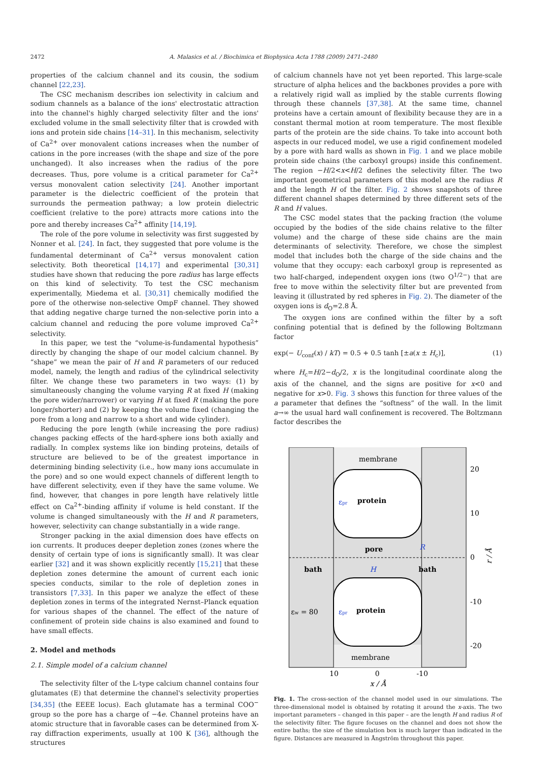2472 A. Malasics et al. / Biochimica et Biophysica Acta 1788 (2009) 2471–2480
properties of the calcium channel and its cousin, the sodium channel [22,23].
The CSC mechanism describes ion selectivity in calcium and sodium channels as a balance of the ions' electrostatic attraction into the channel's highly charged selectivity filter and the ions' excluded volume in the small selectivity filter that is crowded with ions and protein side chains [14–31]. In this mechanism, selectivity of Ca<sup>2+</sup> over monovalent cations increases when the number of cations in the pore increases (with the shape and size of the pore unchanged). It also increases when the radius of the pore decreases. Thus, pore volume is a critical parameter for Ca<sup>2+</sup> versus monovalent cation selectivity [24]. Another important parameter is the dielectric coefficient of the protein that surrounds the permeation pathway; a low protein dielectric coefficient (relative to the pore) attracts more cations into the pore and thereby increases Ca<sup>2+</sup> affinity [14,19].
The role of the pore volume in selectivity was first suggested by Nonner et al. [24]. In fact, they suggested that pore volume is the fundamental determinant of Ca<sup>2+</sup> versus monovalent cation selectivity. Both theoretical [14,17] and experimental [30,31] studies have shown that reducing the pore radius has large effects on this kind of selectivity. To test the CSC mechanism experimentally, Miedema et al. [30,31] chemically modified the pore of the otherwise non-selective OmpF channel. They showed that adding negative charge turned the non-selective porin into a calcium channel and reducing the pore volume improved Ca<sup>2+</sup> selectivity.
In this paper, we test the “volume-is-fundamental hypothesis” directly by changing the shape of our model calcium channel. By “shape” we mean the pair of H and R parameters of our reduced model, namely, the length and radius of the cylindrical selectivity filter. We change these two parameters in two ways: (1) by simultaneously changing the volume varying R at fixed H (making the pore wider/narrower) or varying H at fixed R (making the pore longer/shorter) and (2) by keeping the volume fixed (changing the pore from a long and narrow to a short and wide cylinder).
Reducing the pore length (while increasing the pore radius) changes packing effects of the hard-sphere ions both axially and radially. In complex systems like ion binding proteins, details of structure are believed to be of the greatest importance in determining binding selectivity (i.e., how many ions accumulate in the pore) and so one would expect channels of different length to have different selectivity, even if they have the same volume. We find, however, that changes in pore length have relatively little effect on Ca<sup>2+</sup>-binding affinity if volume is held constant. If the volume is changed simultaneously with the H and R parameters, however, selectivity can change substantially in a wide range.
Stronger packing in the axial dimension does have effects on ion currents. It produces deeper depletion zones (zones where the density of certain type of ions is significantly small). It was clear earlier [32] and it was shown explicitly recently [15,21] that these depletion zones determine the amount of current each ionic species conducts, similar to the role of depletion zones in transistors [7,33]. In this paper we analyze the effect of these depletion zones in terms of the integrated Nernst–Planck equation for various shapes of the channel. The effect of the nature of confinement of protein side chains is also examined and found to have small effects.
2. Model and methods
2.1. Simple model of a calcium channel
The selectivity filter of the L-type calcium channel contains four glutamates (E) that determine the channel's selectivity properties [34,35] (the EEEE locus). Each glutamate has a terminal COO<sup>−</sup> group so the pore has a charge of −4e. Channel proteins have an atomic structure that in favorable cases can be determined from X-ray diffraction experiments, usually at 100 K [36], although the structures
of calcium channels have not yet been reported. This large-scale structure of alpha helices and the backbones provides a pore with a relatively rigid wall as implied by the stable currents flowing through these channels [37,38]. At the same time, channel proteins have a certain amount of flexibility because they are in a constant thermal motion at room temperature. The most flexible parts of the protein are the side chains. To take into account both aspects in our reduced model, we use a rigid confinement modeled by a pore with hard walls as shown in Fig. 1 and we place mobile protein side chains (the carboxyl groups) inside this confinement. The region −H/2<x<H/2 defines the selectivity filter. The two important geometrical parameters of this model are the radius R and the length H of the filter. Fig. 2 shows snapshots of three different channel shapes determined by three different sets of the R and H values.
The CSC model states that the packing fraction (the volume occupied by the bodies of the side chains relative to the filter volume) and the charge of these side chains are the main determinants of selectivity. Therefore, we chose the simplest model that includes both the charge of the side chains and the volume that they occupy: each carboxyl group is represented as two half-charged, independent oxygen ions (two O<sup>1/2−</sup>) that are free to move within the selectivity filter but are prevented from leaving it (illustrated by red spheres in Fig. 2). The diameter of the oxygen ions is d<sub>O</sub>=2.8 Å.
The oxygen ions are confined within the filter by a soft confining potential that is defined by the following Boltzmann factor
exp(− U<sub>conf</sub>(x) / kT) = 0.5 + 0.5 tanh [±a(x ± H<sub>c</sub>)], (1)
where H<sub>c</sub>=H/2−d<sub>O</sub>/2, x is the longitudinal coordinate along the axis of the channel, and the signs are positive for x<0 and negative for x>0. Fig. 3 shows this function for three values of the a parameter that defines the “softness” of the wall. In the limit a→∞ the usual hard wall confinement is recovered. The Boltzmann factor describes the
membrane
membrane
protein
protein
εpr
εpr
pore
bath
bath
H
R
εw = 80
20
10
0
-10
-20
10
0
-10
x / Å
r / Å
Fig. 1. The cross-section of the channel model used in our simulations. The three-dimensional model is obtained by rotating it around the x-axis. The two important parameters – changed in this paper – are the length H and radius R of the selectivity filter. The figure focuses on the channel and does not show the entire baths; the size of the simulation box is much larger than indicated in the figure. Distances are measured in Ångström throughout this paper.